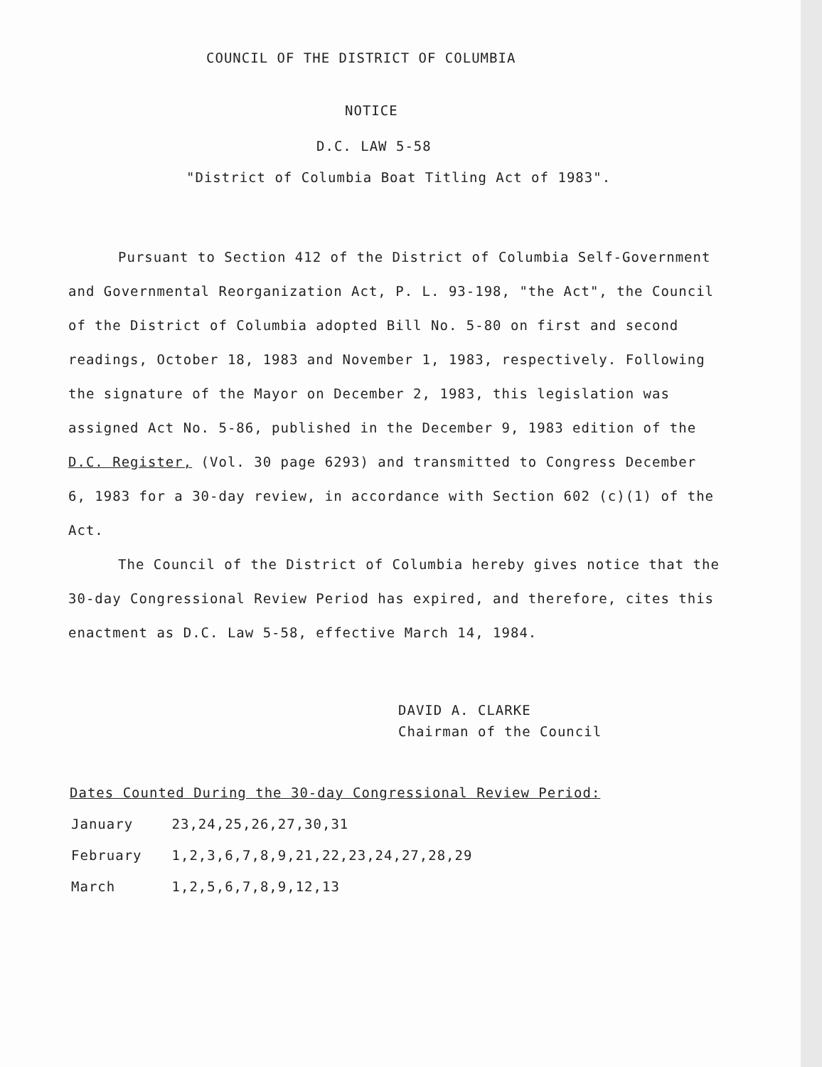COUNCIL OF THE DISTRICT OF COLUMBIA
NOTICE
D.C. LAW 5-58
"District of Columbia Boat Titling Act of 1983".
Pursuant to Section 412 of the District of Columbia Self-Government and Governmental Reorganization Act, P. L. 93-198, "the Act", the Council of the District of Columbia adopted Bill No. 5-80 on first and second readings, October 18, 1983 and November 1, 1983, respectively. Following the signature of the Mayor on December 2, 1983, this legislation was assigned Act No. 5-86, published in the December 9, 1983 edition of the D.C. Register, (Vol. 30 page 6293) and transmitted to Congress December 6, 1983 for a 30-day review, in accordance with Section 602 (c)(1) of the Act.
The Council of the District of Columbia hereby gives notice that the 30-day Congressional Review Period has expired, and therefore, cites this enactment as D.C. Law 5-58, effective March 14, 1984.
DAVID A. CLARKE
Chairman of the Council
Dates Counted During the 30-day Congressional Review Period:
| January | 23,24,25,26,27,30,31 |
| February | 1,2,3,6,7,8,9,21,22,23,24,27,28,29 |
| March | 1,2,5,6,7,8,9,12,13 |